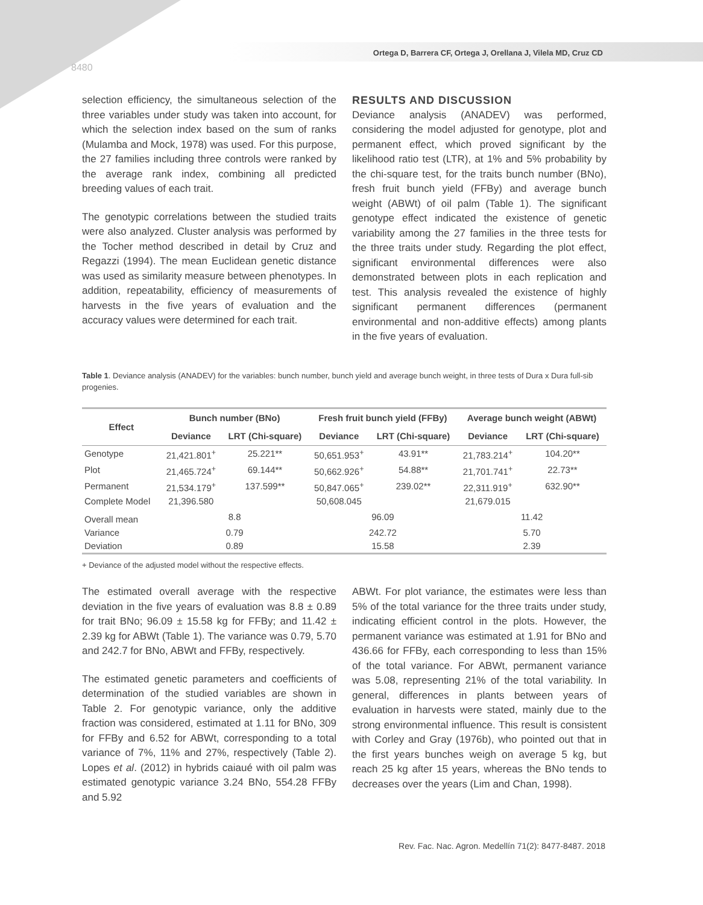Ortega D, Barrera CF, Ortega J, Orellana J, Vilela MD, Cruz CD
8480
selection efficiency, the simultaneous selection of the three variables under study was taken into account, for which the selection index based on the sum of ranks (Mulamba and Mock, 1978) was used. For this purpose, the 27 families including three controls were ranked by the average rank index, combining all predicted breeding values of each trait.
The genotypic correlations between the studied traits were also analyzed. Cluster analysis was performed by the Tocher method described in detail by Cruz and Regazzi (1994). The mean Euclidean genetic distance was used as similarity measure between phenotypes. In addition, repeatability, efficiency of measurements of harvests in the five years of evaluation and the accuracy values were determined for each trait.
RESULTS AND DISCUSSION
Deviance analysis (ANADEV) was performed, considering the model adjusted for genotype, plot and permanent effect, which proved significant by the likelihood ratio test (LTR), at 1% and 5% probability by the chi-square test, for the traits bunch number (BNo), fresh fruit bunch yield (FFBy) and average bunch weight (ABWt) of oil palm (Table 1). The significant genotype effect indicated the existence of genetic variability among the 27 families in the three tests for the three traits under study. Regarding the plot effect, significant environmental differences were also demonstrated between plots in each replication and test. This analysis revealed the existence of highly significant permanent differences (permanent environmental and non-additive effects) among plants in the five years of evaluation.
Table 1. Deviance analysis (ANADEV) for the variables: bunch number, bunch yield and average bunch weight, in three tests of Dura x Dura full-sib progenies.
| Effect | Bunch number (BNo) | | Fresh fruit bunch yield (FFBy) | | Average bunch weight (ABWt) | |
| --- | --- | --- | --- | --- | --- | --- |
| | Deviance | LRT (Chi-square) | Deviance | LRT (Chi-square) | Deviance | LRT (Chi-square) |
| Genotype | 21,421.801<sup>+</sup> | 25.221** | 50,651.953<sup>+</sup> | 43.91** | 21,783.214<sup>+</sup> | 104.20** |
| Plot | 21,465.724<sup>+</sup> | 69.144** | 50,662.926<sup>+</sup> | 54.88** | 21,701.741<sup>+</sup> | 22.73** |
| Permanent | 21,534.179<sup>+</sup> | 137.599** | 50,847.065<sup>+</sup> | 239.02** | 22,311.919<sup>+</sup> | 632.90** |
| Complete Model | 21,396.580 | | 50,608.045 | | 21,679.015 | |
| Overall mean | 8.8 | | 96.09 | | 11.42 | |
| Variance | 0.79 | | 242.72 | | 5.70 | |
| Deviation | 0.89 | | 15.58 | | 2.39 | |
+ Deviance of the adjusted model without the respective effects.
The estimated overall average with the respective deviation in the five years of evaluation was 8.8 ± 0.89 for trait BNo; 96.09 ± 15.58 kg for FFBy; and 11.42 ± 2.39 kg for ABWt (Table 1). The variance was 0.79, 5.70 and 242.7 for BNo, ABWt and FFBy, respectively.
The estimated genetic parameters and coefficients of determination of the studied variables are shown in Table 2. For genotypic variance, only the additive fraction was considered, estimated at 1.11 for BNo, 309 for FFBy and 6.52 for ABWt, corresponding to a total variance of 7%, 11% and 27%, respectively (Table 2). Lopes et al. (2012) in hybrids caiaué with oil palm was estimated genotypic variance 3.24 BNo, 554.28 FFBy and 5.92
ABWt. For plot variance, the estimates were less than 5% of the total variance for the three traits under study, indicating efficient control in the plots. However, the permanent variance was estimated at 1.91 for BNo and 436.66 for FFBy, each corresponding to less than 15% of the total variance. For ABWt, permanent variance was 5.08, representing 21% of the total variability. In general, differences in plants between years of evaluation in harvests were stated, mainly due to the strong environmental influence. This result is consistent with Corley and Gray (1976b), who pointed out that in the first years bunches weigh on average 5 kg, but reach 25 kg after 15 years, whereas the BNo tends to decreases over the years (Lim and Chan, 1998).
Rev. Fac. Nac. Agron. Medellín 71(2): 8477-8487. 2018